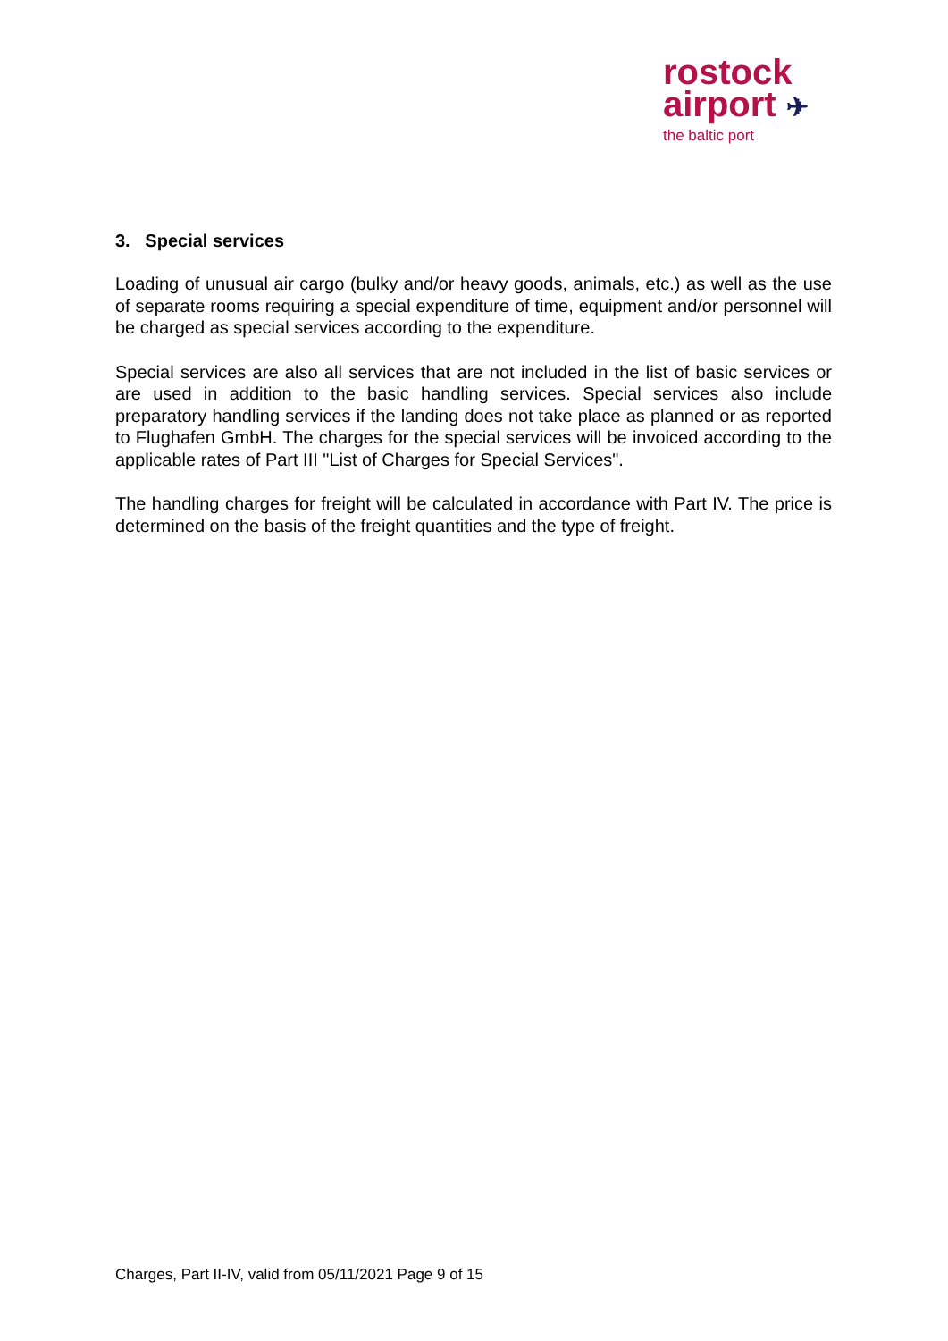rostock
airport ✈
the baltic port
3. Special services
Loading of unusual air cargo (bulky and/or heavy goods, animals, etc.) as well as the use of separate rooms requiring a special expenditure of time, equipment and/or personnel will be charged as special services according to the expenditure.
Special services are also all services that are not included in the list of basic services or are used in addition to the basic handling services. Special services also include preparatory handling services if the landing does not take place as planned or as reported to Flughafen GmbH. The charges for the special services will be invoiced according to the applicable rates of Part III "List of Charges for Special Services".
The handling charges for freight will be calculated in accordance with Part IV. The price is determined on the basis of the freight quantities and the type of freight.
Charges, Part II-IV, valid from 05/11/2021 Page 9 of 15